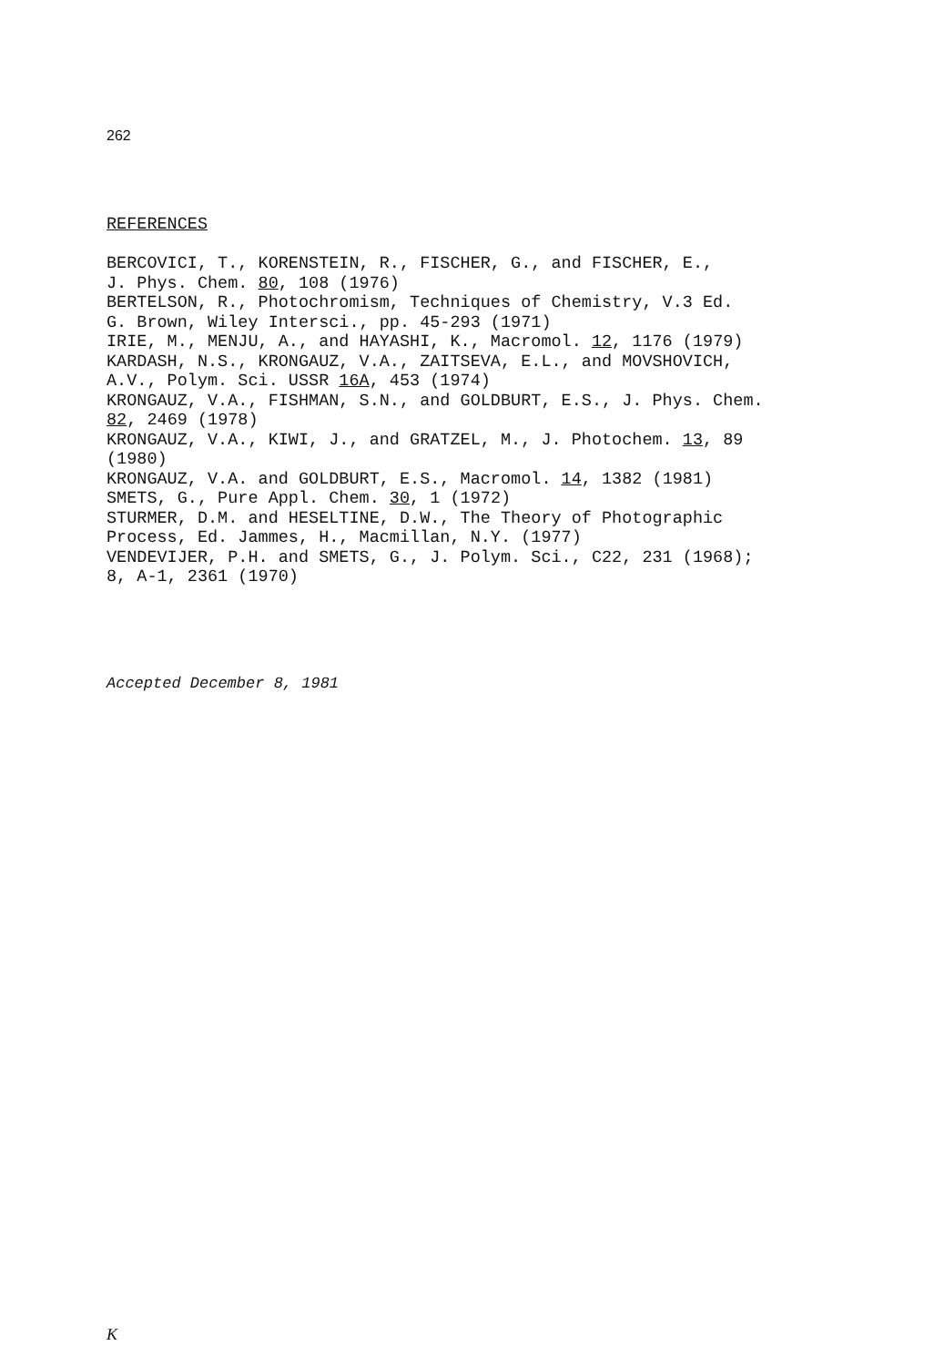262
REFERENCES
BERCOVICI, T., KORENSTEIN, R., FISCHER, G., and FISCHER, E., J. Phys. Chem. 80, 108 (1976) BERTELSON, R., Photochromism, Techniques of Chemistry, V.3 Ed. G. Brown, Wiley Intersci., pp. 45-293 (1971) IRIE, M., MENJU, A., and HAYASHI, K., Macromol. 12, 1176 (1979) KARDASH, N.S., KRONGAUZ, V.A., ZAITSEVA, E.L., and MOVSHOVICH, A.V., Polym. Sci. USSR 16A, 453 (1974) KRONGAUZ, V.A., FISHMAN, S.N., and GOLDBURT, E.S., J. Phys. Chem. 82, 2469 (1978) KRONGAUZ, V.A., KIWI, J., and GRATZEL, M., J. Photochem. 13, 89 (1980) KRONGAUZ, V.A. and GOLDBURT, E.S., Macromol. 14, 1382 (1981) SMETS, G., Pure Appl. Chem. 30, 1 (1972) STURMER, D.M. and HESELTINE, D.W., The Theory of Photographic Process, Ed. Jammes, H., Macmillan, N.Y. (1977) VENDEVIJER, P.H. and SMETS, G., J. Polym. Sci., C22, 231 (1968); 8, A-1, 2361 (1970)
Accepted December 8, 1981
K